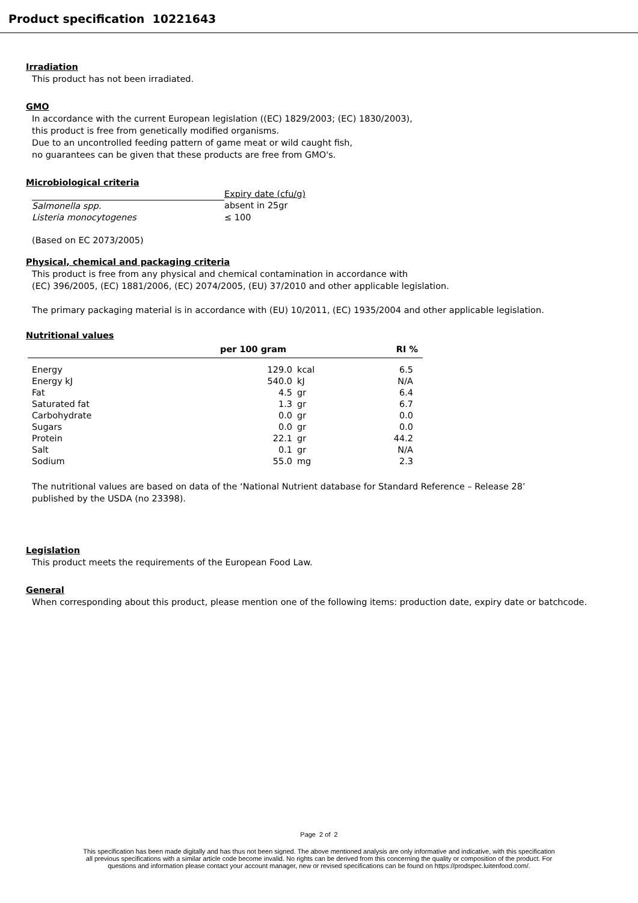Product specification 10221643
Irradiation
This product has not been irradiated.
GMO
In accordance with the current European legislation ((EC) 1829/2003; (EC) 1830/2003),
this product is free from genetically modified organisms.
Due to an uncontrolled feeding pattern of game meat or wild caught fish,
no guarantees can be given that these products are free from GMO's.
Microbiological criteria
| | Expiry date (cfu/g) |
| Salmonella spp. | absent in 25gr |
| Listeria monocytogenes | ≤ 100 |
(Based on EC 2073/2005)
Physical, chemical and packaging criteria
This product is free from any physical and chemical contamination in accordance with
(EC) 396/2005, (EC) 1881/2006, (EC) 2074/2005, (EU) 37/2010 and other applicable legislation.
The primary packaging material is in accordance with (EU) 10/2011, (EC) 1935/2004 and other applicable legislation.
Nutritional values
| | per 100 gram | | RI % |
| --- | --- | --- | --- |
| Energy | 129.0 | kcal | 6.5 |
| Energy kJ | 540.0 | kJ | N/A |
| Fat | 4.5 | gr | 6.4 |
| Saturated fat | 1.3 | gr | 6.7 |
| Carbohydrate | 0.0 | gr | 0.0 |
| Sugars | 0.0 | gr | 0.0 |
| Protein | 22.1 | gr | 44.2 |
| Salt | 0.1 | gr | N/A |
| Sodium | 55.0 | mg | 2.3 |
The nutritional values are based on data of the ‘National Nutrient database for Standard Reference – Release 28’
published by the USDA (no 23398).
Legislation
This product meets the requirements of the European Food Law.
General
When corresponding about this product, please mention one of the following items: production date, expiry date or batchcode.
Page 2 of 2
This specification has been made digitally and has thus not been signed. The above mentioned analysis are only informative and indicative, with this specification
all previous specifications with a similar article code become invalid. No rights can be derived from this concerning the quality or composition of the product. For
questions and information please contact your account manager, new or revised specifications can be found on https://prodspec.luitenfood.com/.